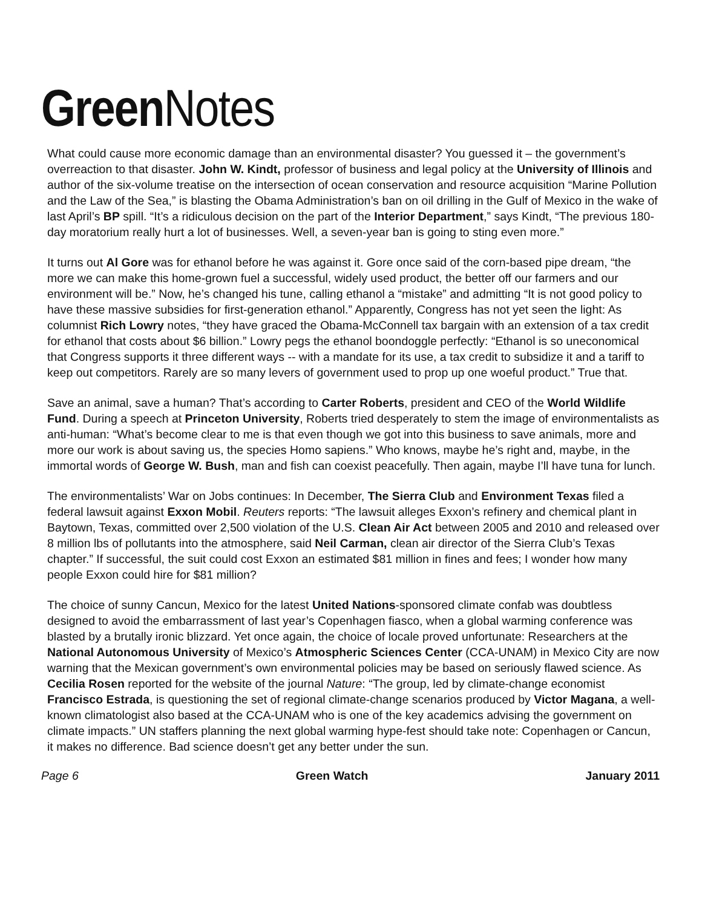Green Notes
What could cause more economic damage than an environmental disaster? You guessed it – the government’s overreaction to that disaster. John W. Kindt, professor of business and legal policy at the University of Illinois and author of the six-volume treatise on the intersection of ocean conservation and resource acquisition “Marine Pollution and the Law of the Sea,” is blasting the Obama Administration’s ban on oil drilling in the Gulf of Mexico in the wake of last April’s BP spill. “It’s a ridiculous decision on the part of the Interior Department,” says Kindt, “The previous 180-day moratorium really hurt a lot of businesses. Well, a seven-year ban is going to sting even more.”
It turns out Al Gore was for ethanol before he was against it. Gore once said of the corn-based pipe dream, “the more we can make this home-grown fuel a successful, widely used product, the better off our farmers and our environment will be.” Now, he’s changed his tune, calling ethanol a “mistake” and admitting “It is not good policy to have these massive subsidies for first-generation ethanol.” Apparently, Congress has not yet seen the light: As columnist Rich Lowry notes, “they have graced the Obama-McConnell tax bargain with an extension of a tax credit for ethanol that costs about $6 billion.” Lowry pegs the ethanol boondoggle perfectly: “Ethanol is so uneconomical that Congress supports it three different ways -- with a mandate for its use, a tax credit to subsidize it and a tariff to keep out competitors. Rarely are so many levers of government used to prop up one woeful product.” True that.
Save an animal, save a human? That’s according to Carter Roberts, president and CEO of the World Wildlife Fund. During a speech at Princeton University, Roberts tried desperately to stem the image of environmentalists as anti-human: “What’s become clear to me is that even though we got into this business to save animals, more and more our work is about saving us, the species Homo sapiens.” Who knows, maybe he’s right and, maybe, in the immortal words of George W. Bush, man and fish can coexist peacefully. Then again, maybe I’ll have tuna for lunch.
The environmentalists’ War on Jobs continues: In December, The Sierra Club and Environment Texas filed a federal lawsuit against Exxon Mobil. Reuters reports: “The lawsuit alleges Exxon’s refinery and chemical plant in Baytown, Texas, committed over 2,500 violation of the U.S. Clean Air Act between 2005 and 2010 and released over 8 million lbs of pollutants into the atmosphere, said Neil Carman, clean air director of the Sierra Club’s Texas chapter.” If successful, the suit could cost Exxon an estimated $81 million in fines and fees; I wonder how many people Exxon could hire for $81 million?
The choice of sunny Cancun, Mexico for the latest United Nations-sponsored climate confab was doubtless designed to avoid the embarrassment of last year’s Copenhagen fiasco, when a global warming conference was blasted by a brutally ironic blizzard. Yet once again, the choice of locale proved unfortunate: Researchers at the National Autonomous University of Mexico’s Atmospheric Sciences Center (CCA-UNAM) in Mexico City are now warning that the Mexican government’s own environmental policies may be based on seriously flawed science. As Cecilia Rosen reported for the website of the journal Nature: “The group, led by climate-change economist Francisco Estrada, is questioning the set of regional climate-change scenarios produced by Victor Magana, a well-known climatologist also based at the CCA-UNAM who is one of the key academics advising the government on climate impacts.” UN staffers planning the next global warming hype-fest should take note: Copenhagen or Cancun, it makes no difference. Bad science doesn’t get any better under the sun.
Page 6 Green Watch January 2011